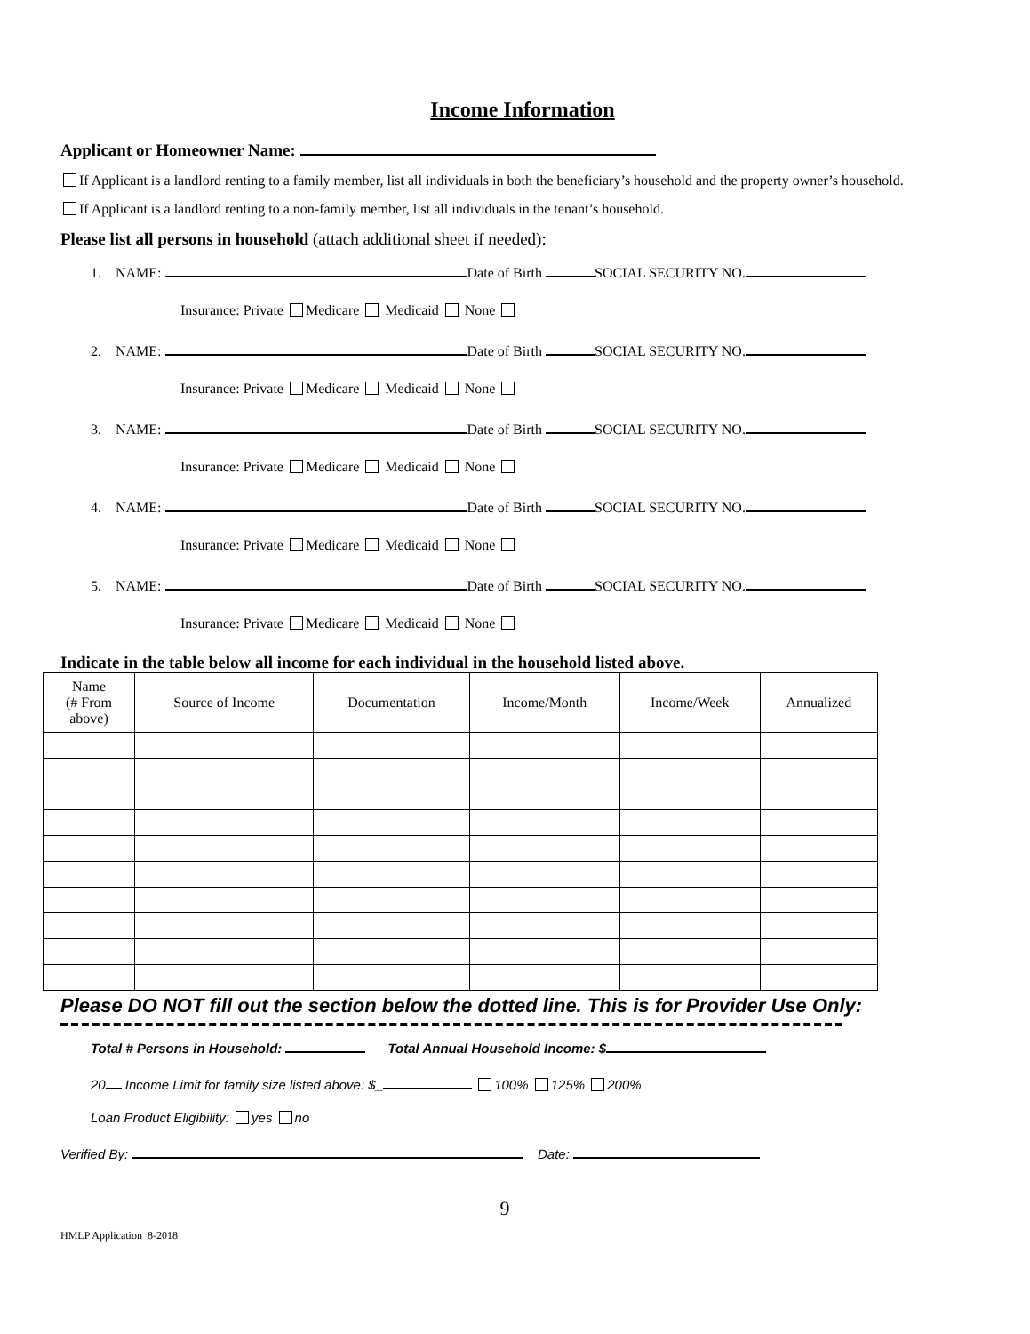Income Information
Applicant or Homeowner Name:
If Applicant is a landlord renting to a family member, list all individuals in both the beneficiary’s household and the property owner’s household.
If Applicant is a landlord renting to a non-family member, list all individuals in the tenant’s household.
Please list all persons in household (attach additional sheet if needed):
1. NAME: Date of Birth SOCIAL SECURITY NO.
Insurance: Private Medicare Medicaid None
2. NAME: Date of Birth SOCIAL SECURITY NO.
Insurance: Private Medicare Medicaid None
3. NAME: Date of Birth SOCIAL SECURITY NO.
Insurance: Private Medicare Medicaid None
4. NAME: Date of Birth SOCIAL SECURITY NO.
Insurance: Private Medicare Medicaid None
5. NAME: Date of Birth SOCIAL SECURITY NO.
Insurance: Private Medicare Medicaid None
Indicate in the table below all income for each individual in the household listed above.
| Name (# From above) | Source of Income | Documentation | Income/Month | Income/Week | Annualized |
| --- | --- | --- | --- | --- | --- |
Please DO NOT fill out the section below the dotted line. This is for Provider Use Only:
Total # Persons in Household: Total Annual Household Income: $
20 Income Limit for family size listed above: $_ 100% 125% 200%
Loan Product Eligibility: yes no
Verified By: Date:
9
HMLP Application 8-2018